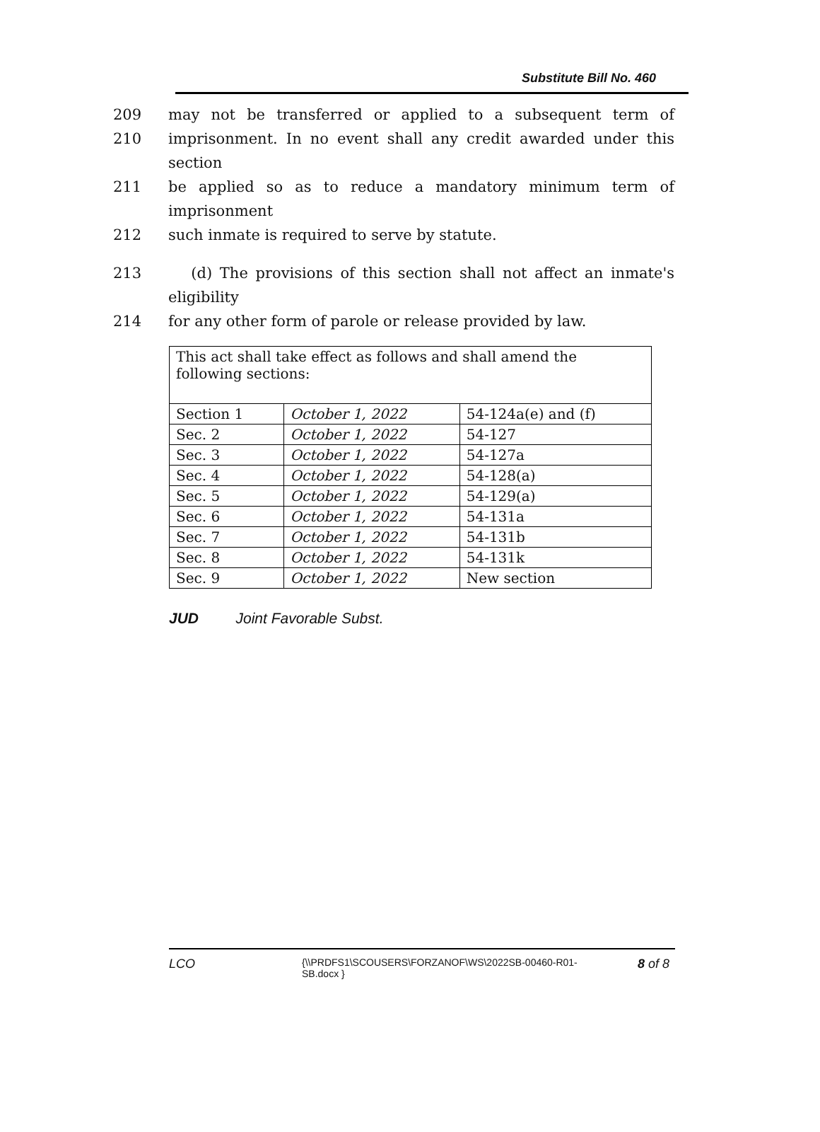Substitute Bill No. 460
209 may not be transferred or applied to a subsequent term of
210 imprisonment. In no event shall any credit awarded under this section
211 be applied so as to reduce a mandatory minimum term of imprisonment
212 such inmate is required to serve by statute.
213 (d) The provisions of this section shall not affect an inmate's eligibility
214 for any other form of parole or release provided by law.
| This act shall take effect as follows and shall amend the following sections: | | |
| Section 1 | October 1, 2022 | 54-124a(e) and (f) |
| Sec. 2 | October 1, 2022 | 54-127 |
| Sec. 3 | October 1, 2022 | 54-127a |
| Sec. 4 | October 1, 2022 | 54-128(a) |
| Sec. 5 | October 1, 2022 | 54-129(a) |
| Sec. 6 | October 1, 2022 | 54-131a |
| Sec. 7 | October 1, 2022 | 54-131b |
| Sec. 8 | October 1, 2022 | 54-131k |
| Sec. 9 | October 1, 2022 | New section |
JUD Joint Favorable Subst.
LCO
{\\PRDFS1\SCOUSERS\FORZANOF\WS\2022SB-00460-R01-SB.docx }
8 of 8